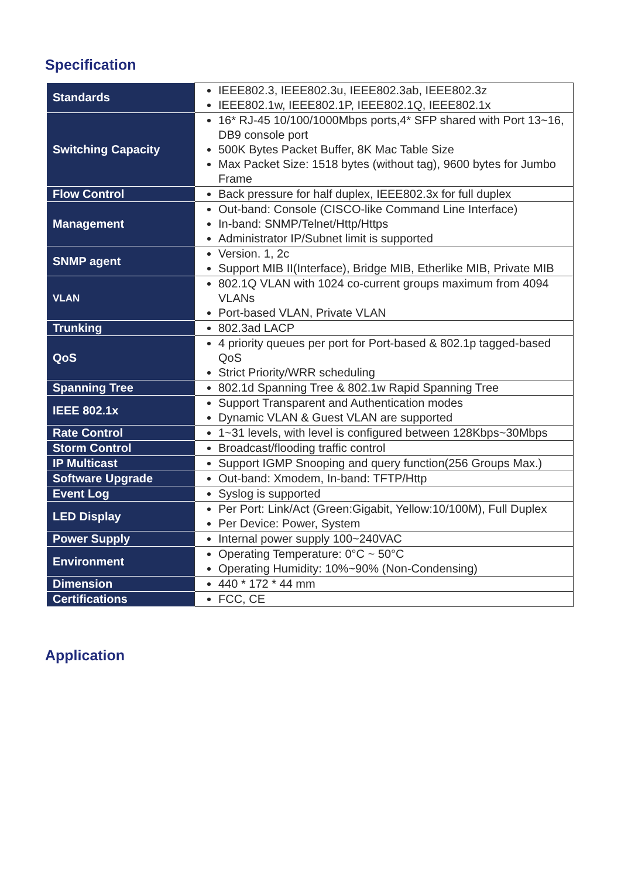Specification
| Standards | IEEE802.3, IEEE802.3u, IEEE802.3ab, IEEE802.3z IEEE802.1w, IEEE802.1P, IEEE802.1Q, IEEE802.1x |
| Switching Capacity | 16* RJ-45 10/100/1000Mbps ports,4* SFP shared with Port 13~16, DB9 console port 500K Bytes Packet Buffer, 8K Mac Table Size Max Packet Size: 1518 bytes (without tag), 9600 bytes for Jumbo Frame |
| Flow Control | Back pressure for half duplex, IEEE802.3x for full duplex |
| Management | Out-band: Console (CISCO-like Command Line Interface) In-band: SNMP/Telnet/Http/Https Administrator IP/Subnet limit is supported |
| SNMP agent | Version. 1, 2c Support MIB II(Interface), Bridge MIB, Etherlike MIB, Private MIB |
| VLAN | 802.1Q VLAN with 1024 co-current groups maximum from 4094 VLANs Port-based VLAN, Private VLAN |
| Trunking | 802.3ad LACP |
| QoS | 4 priority queues per port for Port-based & 802.1p tagged-based QoS Strict Priority/WRR scheduling |
| Spanning Tree | 802.1d Spanning Tree & 802.1w Rapid Spanning Tree |
| IEEE 802.1x | Support Transparent and Authentication modes Dynamic VLAN & Guest VLAN are supported |
| Rate Control | 1~31 levels, with level is configured between 128Kbps~30Mbps |
| Storm Control | Broadcast/flooding traffic control |
| IP Multicast | Support IGMP Snooping and query function(256 Groups Max.) |
| Software Upgrade | Out-band: Xmodem, In-band: TFTP/Http |
| Event Log | Syslog is supported |
| LED Display | Per Port: Link/Act (Green:Gigabit, Yellow:10/100M), Full Duplex Per Device: Power, System |
| Power Supply | Internal power supply 100~240VAC |
| Environment | Operating Temperature: 0°C ~ 50°C Operating Humidity: 10%~90% (Non-Condensing) |
| Dimension | 440 * 172 * 44 mm |
| Certifications | FCC, CE |
Application